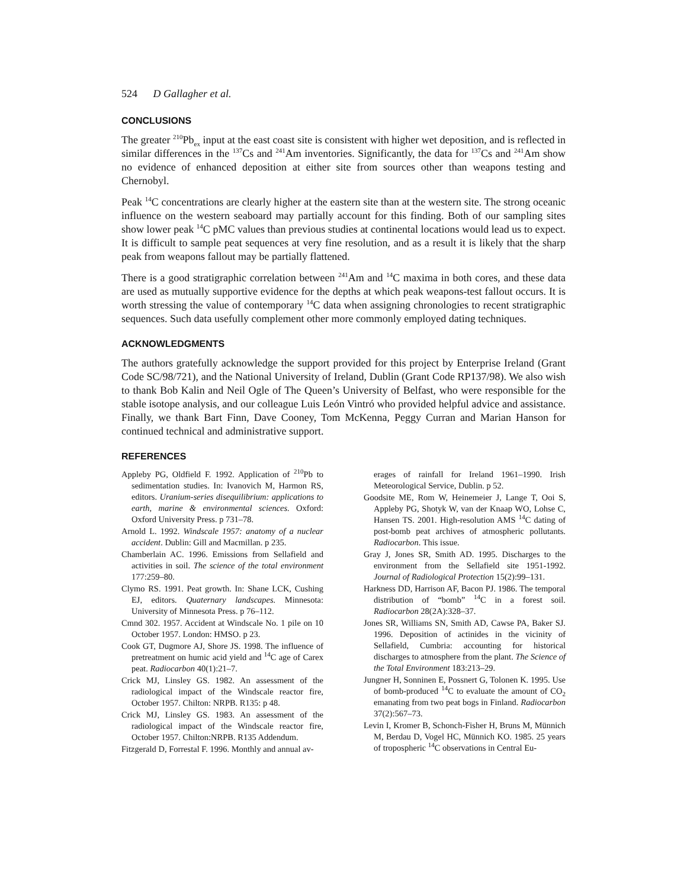524 D Gallagher et al.
CONCLUSIONS
The greater <sup>210</sup>Pb<sub>ex</sub> input at the east coast site is consistent with higher wet deposition, and is reflected in similar differences in the <sup>137</sup>Cs and <sup>241</sup>Am inventories. Significantly, the data for <sup>137</sup>Cs and <sup>241</sup>Am show no evidence of enhanced deposition at either site from sources other than weapons testing and Chernobyl.
Peak <sup>14</sup>C concentrations are clearly higher at the eastern site than at the western site. The strong oceanic influence on the western seaboard may partially account for this finding. Both of our sampling sites show lower peak <sup>14</sup>C pMC values than previous studies at continental locations would lead us to expect. It is difficult to sample peat sequences at very fine resolution, and as a result it is likely that the sharp peak from weapons fallout may be partially flattened.
There is a good stratigraphic correlation between <sup>241</sup>Am and <sup>14</sup>C maxima in both cores, and these data are used as mutually supportive evidence for the depths at which peak weapons-test fallout occurs. It is worth stressing the value of contemporary <sup>14</sup>C data when assigning chronologies to recent stratigraphic sequences. Such data usefully complement other more commonly employed dating techniques.
ACKNOWLEDGMENTS
The authors gratefully acknowledge the support provided for this project by Enterprise Ireland (Grant Code SC/98/721), and the National University of Ireland, Dublin (Grant Code RP137/98). We also wish to thank Bob Kalin and Neil Ogle of The Queen’s University of Belfast, who were responsible for the stable isotope analysis, and our colleague Luis León Vintró who provided helpful advice and assistance. Finally, we thank Bart Finn, Dave Cooney, Tom McKenna, Peggy Curran and Marian Hanson for continued technical and administrative support.
REFERENCES
Appleby PG, Oldfield F. 1992. Application of <sup>210</sup>Pb to sedimentation studies. In: Ivanovich M, Harmon RS, editors. Uranium-series disequilibrium: applications to earth, marine & environmental sciences. Oxford: Oxford University Press. p 731–78.
Arnold L. 1992. Windscale 1957: anatomy of a nuclear accident. Dublin: Gill and Macmillan. p 235.
Chamberlain AC. 1996. Emissions from Sellafield and activities in soil. The science of the total environment 177:259–80.
Clymo RS. 1991. Peat growth. In: Shane LCK, Cushing EJ, editors. Quaternary landscapes. Minnesota: University of Minnesota Press. p 76–112.
Cmnd 302. 1957. Accident at Windscale No. 1 pile on 10 October 1957. London: HMSO. p 23.
Cook GT, Dugmore AJ, Shore JS. 1998. The influence of pretreatment on humic acid yield and <sup>14</sup>C age of Carex peat. Radiocarbon 40(1):21–7.
Crick MJ, Linsley GS. 1982. An assessment of the radiological impact of the Windscale reactor fire, October 1957. Chilton: NRPB. R135: p 48.
Crick MJ, Linsley GS. 1983. An assessment of the radiological impact of the Windscale reactor fire, October 1957. Chilton:NRPB. R135 Addendum.
Fitzgerald D, Forrestal F. 1996. Monthly and annual av-
erages of rainfall for Ireland 1961–1990. Irish Meteorological Service, Dublin. p 52.
Goodsite ME, Rom W, Heinemeier J, Lange T, Ooi S, Appleby PG, Shotyk W, van der Knaap WO, Lohse C, Hansen TS. 2001. High-resolution AMS <sup>14</sup>C dating of post-bomb peat archives of atmospheric pollutants. Radiocarbon. This issue.
Gray J, Jones SR, Smith AD. 1995. Discharges to the environment from the Sellafield site 1951-1992. Journal of Radiological Protection 15(2):99–131.
Harkness DD, Harrison AF, Bacon PJ. 1986. The temporal distribution of “bomb” <sup>14</sup>C in a forest soil. Radiocarbon 28(2A):328–37.
Jones SR, Williams SN, Smith AD, Cawse PA, Baker SJ. 1996. Deposition of actinides in the vicinity of Sellafield, Cumbria: accounting for historical discharges to atmosphere from the plant. The Science of the Total Environment 183:213–29.
Jungner H, Sonninen E, Possnert G, Tolonen K. 1995. Use of bomb-produced <sup>14</sup>C to evaluate the amount of CO<sub>2</sub> emanating from two peat bogs in Finland. Radiocarbon 37(2):567–73.
Levin I, Kromer B, Schonch-Fisher H, Bruns M, Münnich M, Berdau D, Vogel HC, Münnich KO. 1985. 25 years of tropospheric <sup>14</sup>C observations in Central Eu-